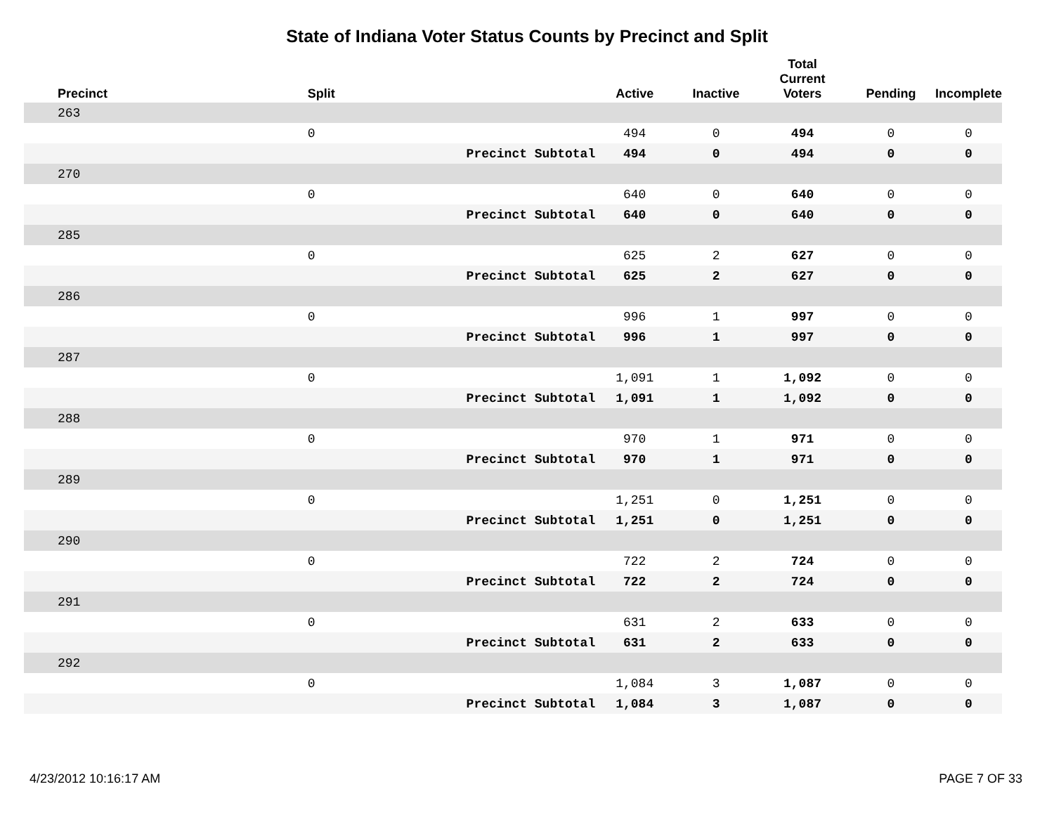State of Indiana Voter Status Counts by Precinct and Split
| Precinct | Split | | Active | Inactive | Total Current Voters | Pending | Incomplete |
| --- | --- | --- | --- | --- | --- | --- | --- |
| 263 | | | | | | | |
| | 0 | | 494 | 0 | 494 | 0 | 0 |
| | | Precinct Subtotal | 494 | 0 | 494 | 0 | 0 |
| 270 | | | | | | | |
| | 0 | | 640 | 0 | 640 | 0 | 0 |
| | | Precinct Subtotal | 640 | 0 | 640 | 0 | 0 |
| 285 | | | | | | | |
| | 0 | | 625 | 2 | 627 | 0 | 0 |
| | | Precinct Subtotal | 625 | 2 | 627 | 0 | 0 |
| 286 | | | | | | | |
| | 0 | | 996 | 1 | 997 | 0 | 0 |
| | | Precinct Subtotal | 996 | 1 | 997 | 0 | 0 |
| 287 | | | | | | | |
| | 0 | | 1,091 | 1 | 1,092 | 0 | 0 |
| | | Precinct Subtotal | 1,091 | 1 | 1,092 | 0 | 0 |
| 288 | | | | | | | |
| | 0 | | 970 | 1 | 971 | 0 | 0 |
| | | Precinct Subtotal | 970 | 1 | 971 | 0 | 0 |
| 289 | | | | | | | |
| | 0 | | 1,251 | 0 | 1,251 | 0 | 0 |
| | | Precinct Subtotal | 1,251 | 0 | 1,251 | 0 | 0 |
| 290 | | | | | | | |
| | 0 | | 722 | 2 | 724 | 0 | 0 |
| | | Precinct Subtotal | 722 | 2 | 724 | 0 | 0 |
| 291 | | | | | | | |
| | 0 | | 631 | 2 | 633 | 0 | 0 |
| | | Precinct Subtotal | 631 | 2 | 633 | 0 | 0 |
| 292 | | | | | | | |
| | 0 | | 1,084 | 3 | 1,087 | 0 | 0 |
| | | Precinct Subtotal | 1,084 | 3 | 1,087 | 0 | 0 |
4/23/2012 10:16:17 AM PAGE 7 OF 33